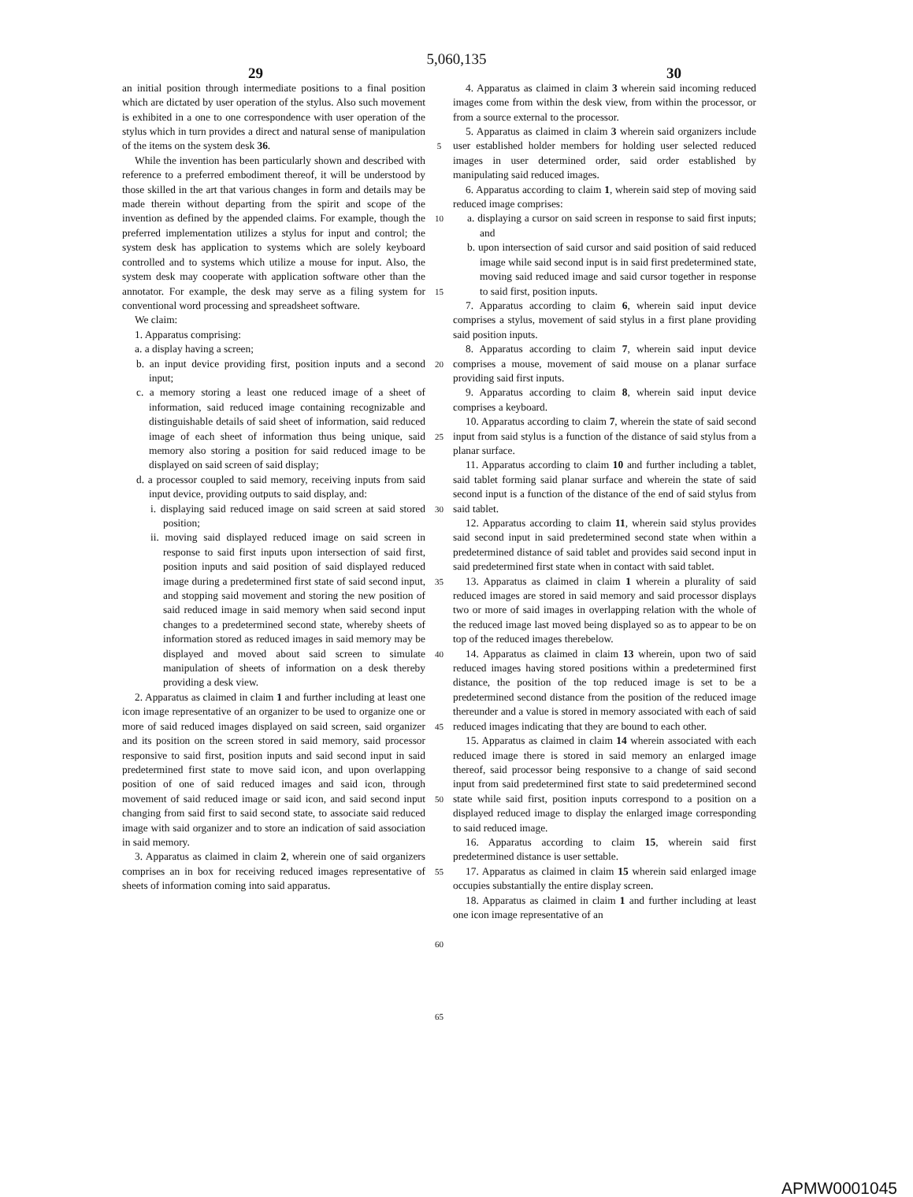5,060,135
29 30
an initial position through intermediate positions to a final position which are dictated by user operation of the stylus. Also such movement is exhibited in a one to one correspondence with user operation of the stylus which in turn provides a direct and natural sense of manipulation of the items on the system desk 36.
While the invention has been particularly shown and described with reference to a preferred embodiment thereof, it will be understood by those skilled in the art that various changes in form and details may be made therein without departing from the spirit and scope of the invention as defined by the appended claims. For example, though the preferred implementation utilizes a stylus for input and control; the system desk has application to systems which are solely keyboard controlled and to systems which utilize a mouse for input. Also, the system desk may cooperate with application software other than the annotator. For example, the desk may serve as a filing system for conventional word processing and spreadsheet software.
We claim:
1. Apparatus comprising:
a. a display having a screen;
b. an input device providing first, position inputs and a second input;
c. a memory storing a least one reduced image of a sheet of information, said reduced image containing recognizable and distinguishable details of said sheet of information, said reduced image of each sheet of information thus being unique, said memory also storing a position for said reduced image to be displayed on said screen of said display;
d. a processor coupled to said memory, receiving inputs from said input device, providing outputs to said display, and:
i. displaying said reduced image on said screen at said stored position;
ii. moving said displayed reduced image on said screen in response to said first inputs upon intersection of said first, position inputs and said position of said displayed reduced image during a predetermined first state of said second input, and stopping said movement and storing the new position of said reduced image in said memory when said second input changes to a predetermined second state, whereby sheets of information stored as reduced images in said memory may be displayed and moved about said screen to simulate manipulation of sheets of information on a desk thereby providing a desk view.
2. Apparatus as claimed in claim 1 and further including at least one icon image representative of an organizer to be used to organize one or more of said reduced images displayed on said screen, said organizer and its position on the screen stored in said memory, said processor responsive to said first, position inputs and said second input in said predetermined first state to move said icon, and upon overlapping position of one of said reduced images and said icon, through movement of said reduced image or said icon, and said second input changing from said first to said second state, to associate said reduced image with said organizer and to store an indication of said association in said memory.
3. Apparatus as claimed in claim 2, wherein one of said organizers comprises an in box for receiving reduced images representative of sheets of information coming into said apparatus.
5
10
15
20
25
30
35
40
45
50
55
60
65
4. Apparatus as claimed in claim 3 wherein said incoming reduced images come from within the desk view, from within the processor, or from a source external to the processor.
5. Apparatus as claimed in claim 3 wherein said organizers include user established holder members for holding user selected reduced images in user determined order, said order established by manipulating said reduced images.
6. Apparatus according to claim 1, wherein said step of moving said reduced image comprises:
a. displaying a cursor on said screen in response to said first inputs; and
b. upon intersection of said cursor and said position of said reduced image while said second input is in said first predetermined state, moving said reduced image and said cursor together in response to said first, position inputs.
7. Apparatus according to claim 6, wherein said input device comprises a stylus, movement of said stylus in a first plane providing said position inputs.
8. Apparatus according to claim 7, wherein said input device comprises a mouse, movement of said mouse on a planar surface providing said first inputs.
9. Apparatus according to claim 8, wherein said input device comprises a keyboard.
10. Apparatus according to claim 7, wherein the state of said second input from said stylus is a function of the distance of said stylus from a planar surface.
11. Apparatus according to claim 10 and further including a tablet, said tablet forming said planar surface and wherein the state of said second input is a function of the distance of the end of said stylus from said tablet.
12. Apparatus according to claim 11, wherein said stylus provides said second input in said predetermined second state when within a predetermined distance of said tablet and provides said second input in said predetermined first state when in contact with said tablet.
13. Apparatus as claimed in claim 1 wherein a plurality of said reduced images are stored in said memory and said processor displays two or more of said images in overlapping relation with the whole of the reduced image last moved being displayed so as to appear to be on top of the reduced images therebelow.
14. Apparatus as claimed in claim 13 wherein, upon two of said reduced images having stored positions within a predetermined first distance, the position of the top reduced image is set to be a predetermined second distance from the position of the reduced image thereunder and a value is stored in memory associated with each of said reduced images indicating that they are bound to each other.
15. Apparatus as claimed in claim 14 wherein associated with each reduced image there is stored in said memory an enlarged image thereof, said processor being responsive to a change of said second input from said predetermined first state to said predetermined second state while said first, position inputs correspond to a position on a displayed reduced image to display the enlarged image corresponding to said reduced image.
16. Apparatus according to claim 15, wherein said first predetermined distance is user settable.
17. Apparatus as claimed in claim 15 wherein said enlarged image occupies substantially the entire display screen.
18. Apparatus as claimed in claim 1 and further including at least one icon image representative of an
APMW0001045